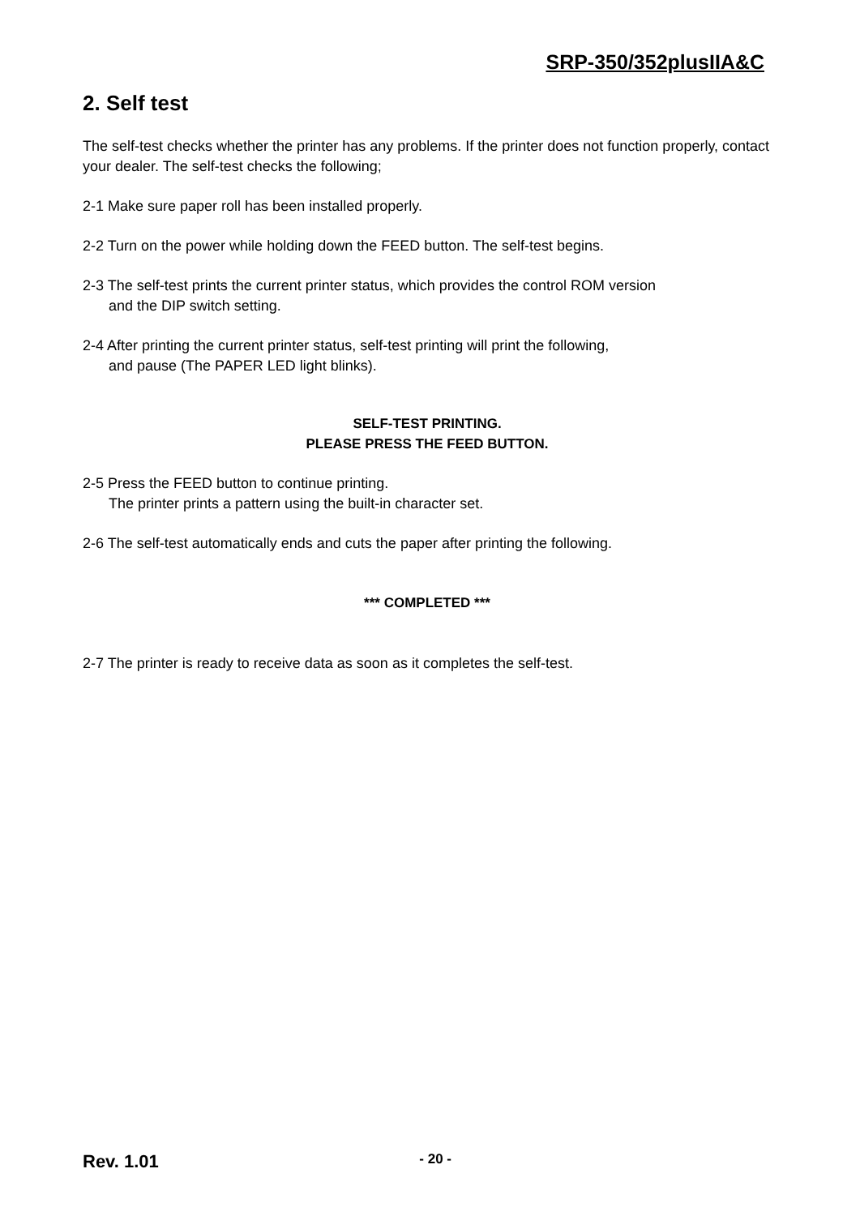SRP-350/352plusIIA&C
2. Self test
The self-test checks whether the printer has any problems. If the printer does not function properly, contact your dealer. The self-test checks the following;
2-1 Make sure paper roll has been installed properly.
2-2 Turn on the power while holding down the FEED button. The self-test begins.
2-3 The self-test prints the current printer status, which provides the control ROM version
and the DIP switch setting.
2-4 After printing the current printer status, self-test printing will print the following,
and pause (The PAPER LED light blinks).
SELF-TEST PRINTING.
PLEASE PRESS THE FEED BUTTON.
2-5 Press the FEED button to continue printing.
The printer prints a pattern using the built-in character set.
2-6 The self-test automatically ends and cuts the paper after printing the following.
*** COMPLETED ***
2-7 The printer is ready to receive data as soon as it completes the self-test.
Rev. 1.01 - 20 -